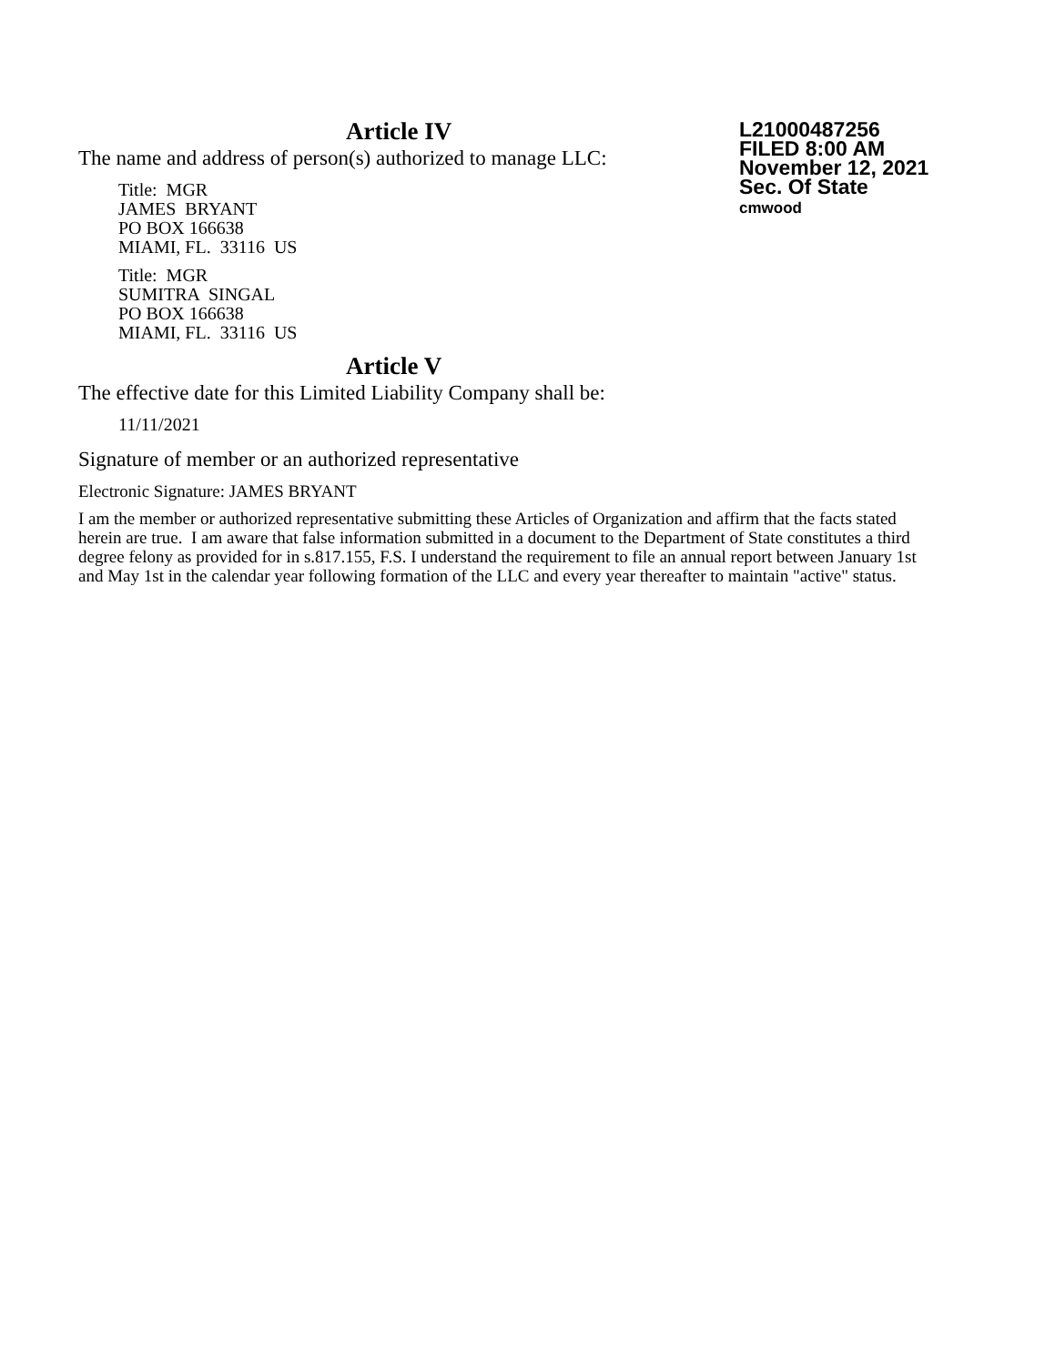L21000487256
FILED 8:00 AM
November 12, 2021
Sec. Of State
cmwood
Article IV
The name and address of person(s) authorized to manage LLC:
Title: MGR
JAMES BRYANT
PO BOX 166638
MIAMI, FL. 33116 US
Title: MGR
SUMITRA SINGAL
PO BOX 166638
MIAMI, FL. 33116 US
Article V
The effective date for this Limited Liability Company shall be:
11/11/2021
Signature of member or an authorized representative
Electronic Signature: JAMES BRYANT
I am the member or authorized representative submitting these Articles of Organization and affirm that the facts stated herein are true. I am aware that false information submitted in a document to the Department of State constitutes a third degree felony as provided for in s.817.155, F.S. I understand the requirement to file an annual report between January 1st and May 1st in the calendar year following formation of the LLC and every year thereafter to maintain "active" status.